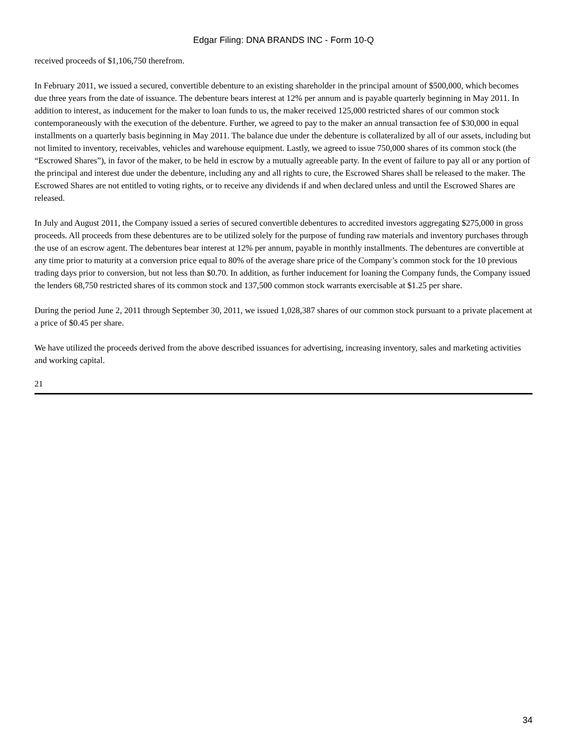Edgar Filing: DNA BRANDS INC - Form 10-Q
received proceeds of $1,106,750 therefrom.
In February 2011, we issued a secured, convertible debenture to an existing shareholder in the principal amount of $500,000, which becomes due three years from the date of issuance. The debenture bears interest at 12% per annum and is payable quarterly beginning in May 2011. In addition to interest, as inducement for the maker to loan funds to us, the maker received 125,000 restricted shares of our common stock contemporaneously with the execution of the debenture. Further, we agreed to pay to the maker an annual transaction fee of $30,000 in equal installments on a quarterly basis beginning in May 2011. The balance due under the debenture is collateralized by all of our assets, including but not limited to inventory, receivables, vehicles and warehouse equipment. Lastly, we agreed to issue 750,000 shares of its common stock (the “Escrowed Shares”), in favor of the maker, to be held in escrow by a mutually agreeable party. In the event of failure to pay all or any portion of the principal and interest due under the debenture, including any and all rights to cure, the Escrowed Shares shall be released to the maker. The Escrowed Shares are not entitled to voting rights, or to receive any dividends if and when declared unless and until the Escrowed Shares are released.
In July and August 2011, the Company issued a series of secured convertible debentures to accredited investors aggregating $275,000 in gross proceeds. All proceeds from these debentures are to be utilized solely for the purpose of funding raw materials and inventory purchases through the use of an escrow agent. The debentures bear interest at 12% per annum, payable in monthly installments. The debentures are convertible at any time prior to maturity at a conversion price equal to 80% of the average share price of the Company’s common stock for the 10 previous trading days prior to conversion, but not less than $0.70. In addition, as further inducement for loaning the Company funds, the Company issued the lenders 68,750 restricted shares of its common stock and 137,500 common stock warrants exercisable at $1.25 per share.
During the period June 2, 2011 through September 30, 2011, we issued 1,028,387 shares of our common stock pursuant to a private placement at a price of $0.45 per share.
We have utilized the proceeds derived from the above described issuances for advertising, increasing inventory, sales and marketing activities and working capital.
21
34